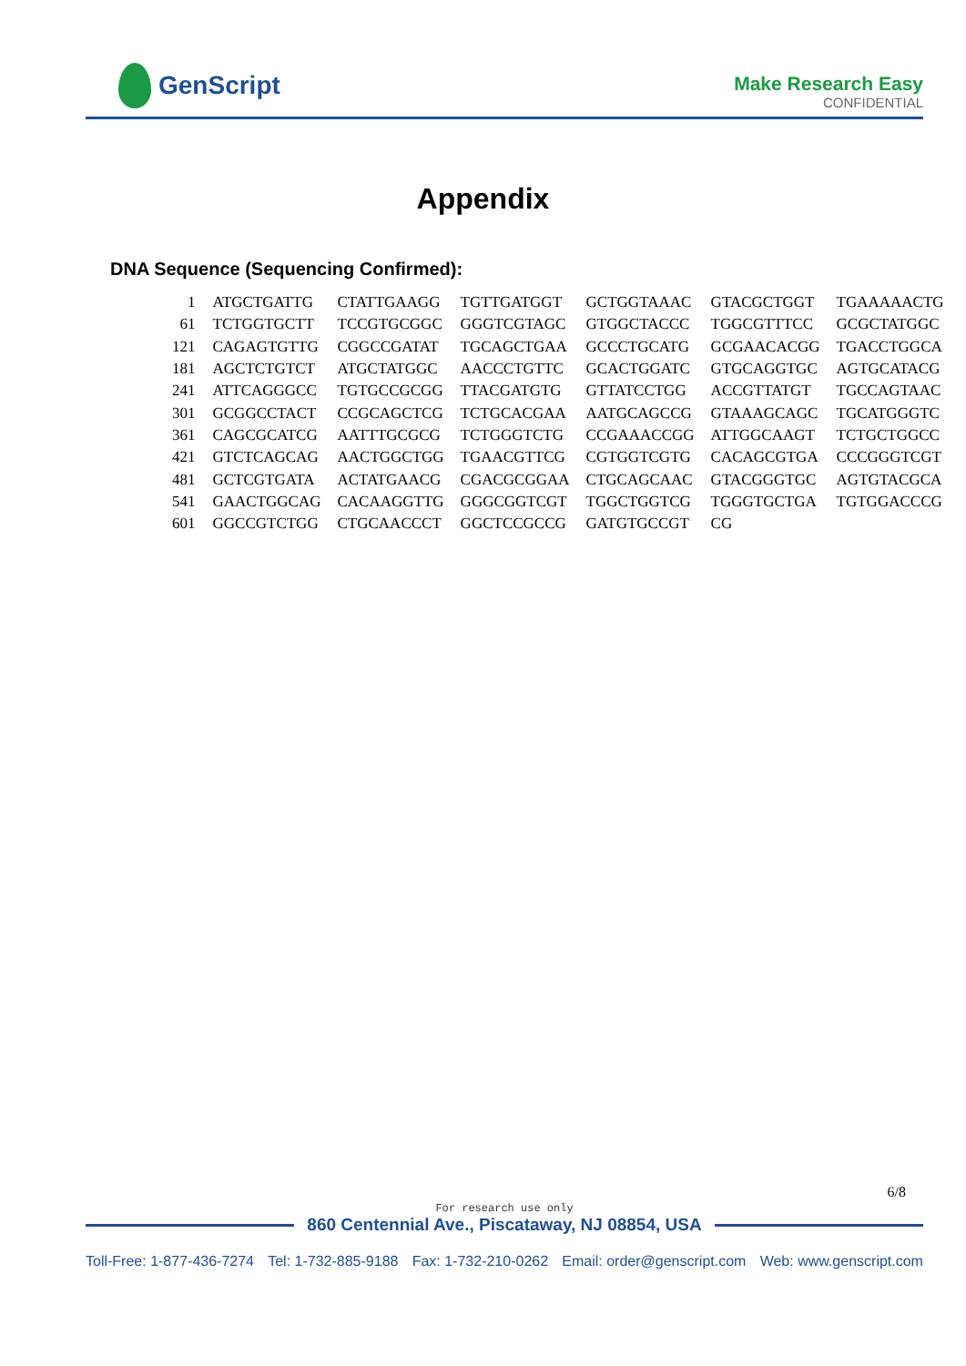GenScript
Make Research Easy
CONFIDENTIAL
Appendix
DNA Sequence (Sequencing Confirmed):
| 1 | ATGCTGATTG | CTATTGAAGG | TGTTGATGGT | GCTGGTAAAC | GTACGCTGGT | TGAAAAACTG |
| 61 | TCTGGTGCTT | TCCGTGCGGC | GGGTCGTAGC | GTGGCTACCC | TGGCGTTTCC | GCGCTATGGC |
| 121 | CAGAGTGTTG | CGGCCGATAT | TGCAGCTGAA | GCCCTGCATG | GCGAACACGG | TGACCTGGCA |
| 181 | AGCTCTGTCT | ATGCTATGGC | AACCCTGTTC | GCACTGGATC | GTGCAGGTGC | AGTGCATACG |
| 241 | ATTCAGGGCC | TGTGCCGCGG | TTACGATGTG | GTTATCCTGG | ACCGTTATGT | TGCCAGTAAC |
| 301 | GCGGCCTACT | CCGCAGCTCG | TCTGCACGAA | AATGCAGCCG | GTAAAGCAGC | TGCATGGGTC |
| 361 | CAGCGCATCG | AATTTGCGCG | TCTGGGTCTG | CCGAAACCGG | ATTGGCAAGT | TCTGCTGGCC |
| 421 | GTCTCAGCAG | AACTGGCTGG | TGAACGTTCG | CGTGGTCGTG | CACAGCGTGA | CCCGGGTCGT |
| 481 | GCTCGTGATA | ACTATGAACG | CGACGCGGAA | CTGCAGCAAC | GTACGGGTGC | AGTGTACGCA |
| 541 | GAACTGGCAG | CACAAGGTTG | GGGCGGTCGT | TGGCTGGTCG | TGGGTGCTGA | TGTGGACCCG |
| 601 | GGCCGTCTGG | CTGCAACCCT | GGCTCCGCCG | GATGTGCCGT | CG | |
6/8
For research use only
860 Centennial Ave., Piscataway, NJ 08854, USA
Toll-Free: 1-877-436-7274 Tel: 1-732-885-9188 Fax: 1-732-210-0262 Email: order@genscript.com Web: www.genscript.com